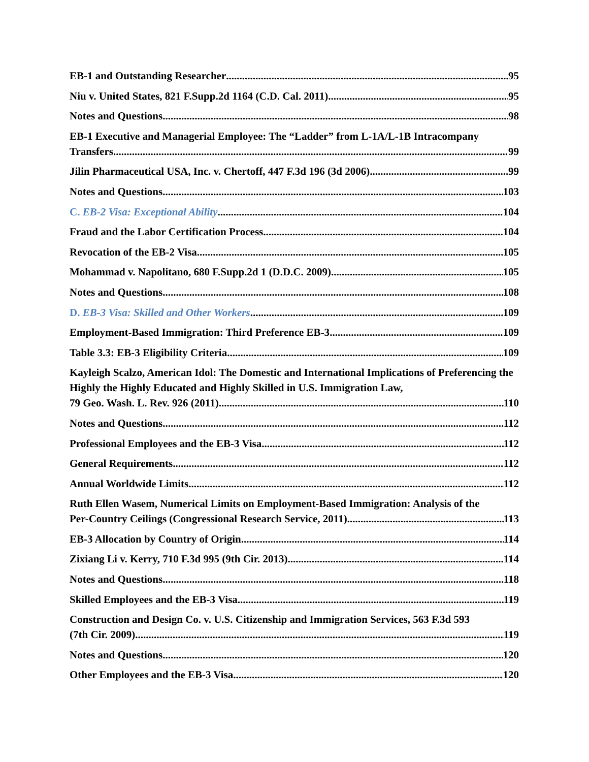EB-1 and Outstanding Researcher 95
Niu v. United States, 821 F.Supp.2d 1164 (C.D. Cal. 2011) 95
Notes and Questions 98
EB-1 Executive and Managerial Employee: The “Ladder” from L-1A/L-1B Intracompany
Transfers 99
Jilin Pharmaceutical USA, Inc. v. Chertoff, 447 F.3d 196 (3d 2006) 99
Notes and Questions 103
C. EB-2 Visa: Exceptional Ability 104
Fraud and the Labor Certification Process 104
Revocation of the EB-2 Visa 105
Mohammad v. Napolitano, 680 F.Supp.2d 1 (D.D.C. 2009) 105
Notes and Questions 108
D. EB-3 Visa: Skilled and Other Workers 109
Employment-Based Immigration: Third Preference EB-3 109
Table 3.3: EB-3 Eligibility Criteria 109
Kayleigh Scalzo, American Idol: The Domestic and International Implications of Preferencing the Highly the Highly Educated and Highly Skilled in U.S. Immigration Law,
79 Geo. Wash. L. Rev. 926 (2011) 110
Notes and Questions 112
Professional Employees and the EB-3 Visa 112
General Requirements 112
Annual Worldwide Limits 112
Ruth Ellen Wasem, Numerical Limits on Employment-Based Immigration: Analysis of the
Per-Country Ceilings (Congressional Research Service, 2011) 113
EB-3 Allocation by Country of Origin 114
Zixiang Li v. Kerry, 710 F.3d 995 (9th Cir. 2013) 114
Notes and Questions 118
Skilled Employees and the EB-3 Visa 119
Construction and Design Co. v. U.S. Citizenship and Immigration Services, 563 F.3d 593
(7th Cir. 2009) 119
Notes and Questions 120
Other Employees and the EB-3 Visa 120